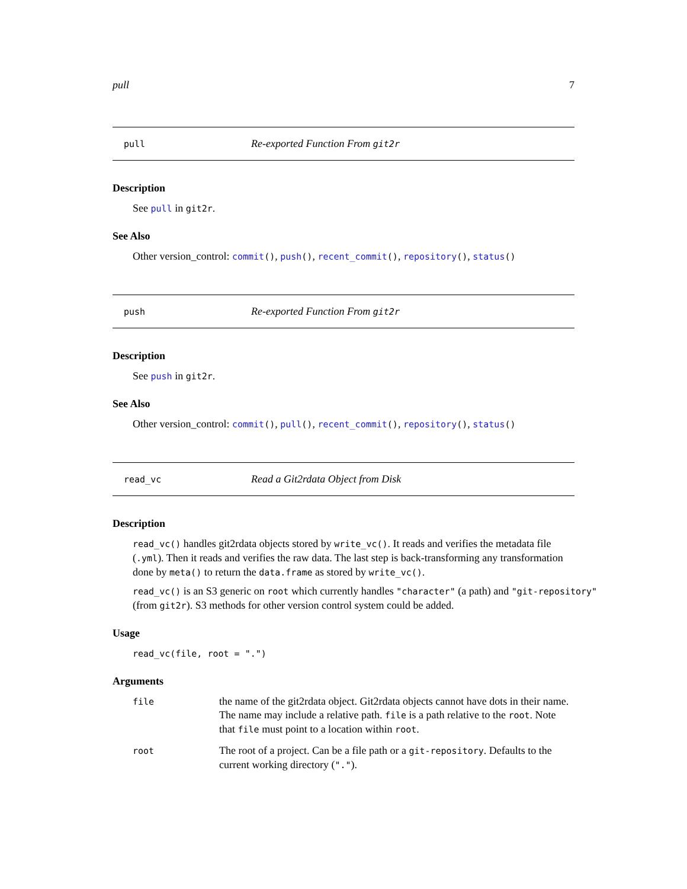pull 7
pull Re-exported Function From git2r
Description
See pull in git2r.
See Also
Other version_control: commit(), push(), recent_commit(), repository(), status()
push Re-exported Function From git2r
Description
See push in git2r.
See Also
Other version_control: commit(), pull(), recent_commit(), repository(), status()
read_vc Read a Git2rdata Object from Disk
Description
read_vc() handles git2rdata objects stored by write_vc(). It reads and verifies the metadata file (.yml). Then it reads and verifies the raw data. The last step is back-transforming any transformation done by meta() to return the data.frame as stored by write_vc().
read_vc() is an S3 generic on root which currently handles "character" (a path) and "git-repository" (from git2r). S3 methods for other version control system could be added.
Usage
read_vc(file, root = ".")
Arguments
| file | the name of the git2rdata object. Git2rdata objects cannot have dots in their name. The name may include a relative path. file is a path relative to the root . Note that file must point to a location within root . |
| root | The root of a project. Can be a file path or a git-repository . Defaults to the current working directory ( "." ). |